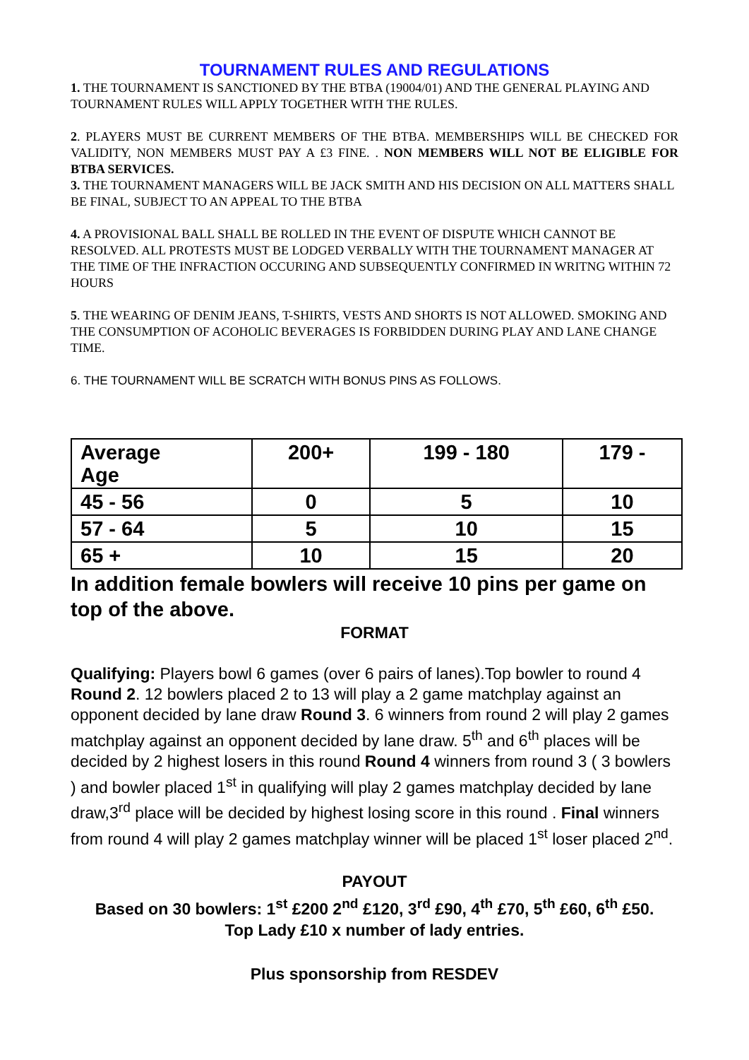TOURNAMENT RULES AND REGULATIONS
1. THE TOURNAMENT IS SANCTIONED BY THE BTBA (19004/01) AND THE GENERAL PLAYING AND TOURNAMENT RULES WILL APPLY TOGETHER WITH THE RULES.
2. PLAYERS MUST BE CURRENT MEMBERS OF THE BTBA. MEMBERSHIPS WILL BE CHECKED FOR VALIDITY, NON MEMBERS MUST PAY A £3 FINE. . NON MEMBERS WILL NOT BE ELIGIBLE FOR BTBA SERVICES.
3. THE TOURNAMENT MANAGERS WILL BE JACK SMITH AND HIS DECISION ON ALL MATTERS SHALL BE FINAL, SUBJECT TO AN APPEAL TO THE BTBA
4. A PROVISIONAL BALL SHALL BE ROLLED IN THE EVENT OF DISPUTE WHICH CANNOT BE RESOLVED. ALL PROTESTS MUST BE LODGED VERBALLY WITH THE TOURNAMENT MANAGER AT THE TIME OF THE INFRACTION OCCURING AND SUBSEQUENTLY CONFIRMED IN WRITNG WITHIN 72 HOURS
5. THE WEARING OF DENIM JEANS, T-SHIRTS, VESTS AND SHORTS IS NOT ALLOWED. SMOKING AND THE CONSUMPTION OF ACOHOLIC BEVERAGES IS FORBIDDEN DURING PLAY AND LANE CHANGE TIME.
6. THE TOURNAMENT WILL BE SCRATCH WITH BONUS PINS AS FOLLOWS.
| Average Age | 200+ | 199 - 180 | 179 - |
| 45 - 56 | 0 | 5 | 10 |
| 57 - 64 | 5 | 10 | 15 |
| 65 + | 10 | 15 | 20 |
In addition female bowlers will receive 10 pins per game on top of the above.
FORMAT
Qualifying: Players bowl 6 games (over 6 pairs of lanes).Top bowler to round 4 Round 2. 12 bowlers placed 2 to 13 will play a 2 game matchplay against an opponent decided by lane draw Round 3. 6 winners from round 2 will play 2 games matchplay against an opponent decided by lane draw. 5<sup>th</sup> and 6<sup>th</sup> places will be decided by 2 highest losers in this round Round 4 winners from round 3 ( 3 bowlers ) and bowler placed 1<sup>st</sup> in qualifying will play 2 games matchplay decided by lane draw,3<sup>rd</sup> place will be decided by highest losing score in this round . Final winners from round 4 will play 2 games matchplay winner will be placed 1<sup>st</sup> loser placed 2<sup>nd</sup>.
PAYOUT
Based on 30 bowlers: 1<sup>st</sup> £200 2<sup>nd</sup> £120, 3<sup>rd</sup> £90, 4<sup>th</sup> £70, 5<sup>th</sup> £60, 6<sup>th</sup> £50.
Top Lady £10 x number of lady entries.
Plus sponsorship from RESDEV